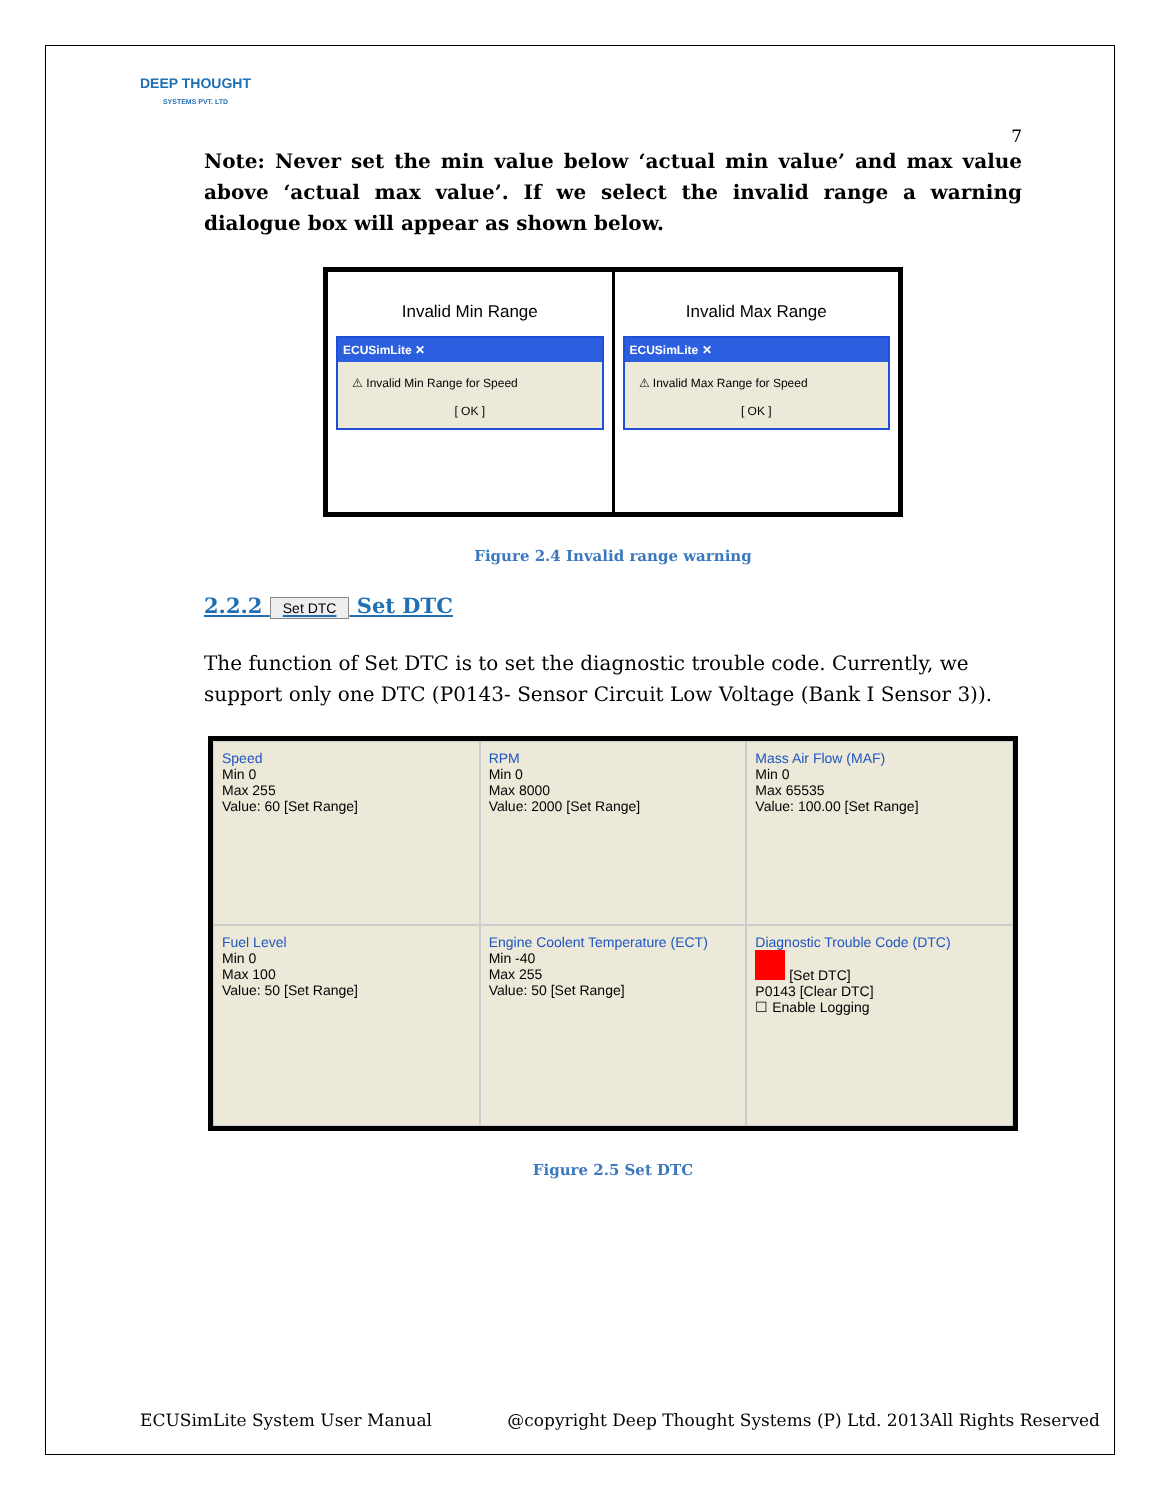DEEP THOUGHT
SYSTEMS PVT. LTD
7
Note: Never set the min value below ‘actual min value’ and max value above ‘actual max value’. If we select the invalid range a warning dialogue box will appear as shown below.
Invalid Min Range
ECUSimLite ✕
⚠ Invalid Min Range for Speed
[ OK ]
Invalid Max Range
ECUSimLite ✕
⚠ Invalid Max Range for Speed
[ OK ]
Figure 2.4 Invalid range warning
2.2.2 Set DTC Set DTC
The function of Set DTC is to set the diagnostic trouble code. Currently, we support only one DTC (P0143- Sensor Circuit Low Voltage (Bank I Sensor 3)).
Speed
Min 0
Max 255
Value: 60 [Set Range]
RPM
Min 0
Max 8000
Value: 2000 [Set Range]
Mass Air Flow (MAF)
Min 0
Max 65535
Value: 100.00 [Set Range]
Fuel Level
Min 0
Max 100
Value: 50 [Set Range]
Engine Coolent Temperature (ECT)
Min -40
Max 255
Value: 50 [Set Range]
Diagnostic Trouble Code (DTC)
[Set DTC]
P0143 [Clear DTC]
☐ Enable Logging
Figure 2.5 Set DTC
ECUSimLite System User Manual @copyright Deep Thought Systems (P) Ltd. 2013All Rights Reserved